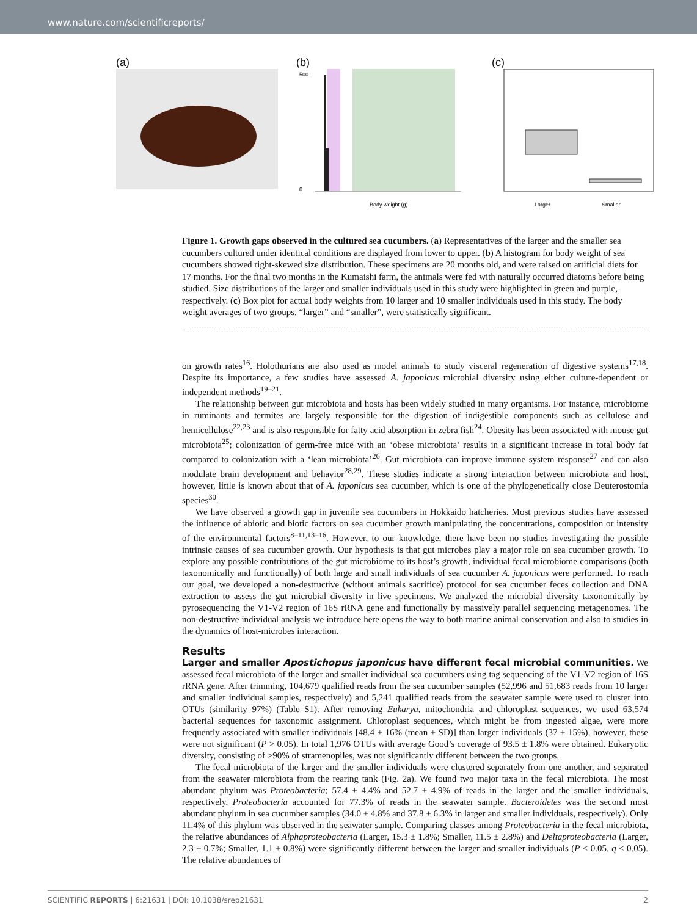www.nature.com/scientificreports/
(a) (b)
500
0
Body weight (g)
(c)
Larger
Smaller
Figure 1. Growth gaps observed in the cultured sea cucumbers. (a) Representatives of the larger and the smaller sea cucumbers cultured under identical conditions are displayed from lower to upper. (b) A histogram for body weight of sea cucumbers showed right-skewed size distribution. These specimens are 20 months old, and were raised on artificial diets for 17 months. For the final two months in the Kumaishi farm, the animals were fed with naturally occurred diatoms before being studied. Size distributions of the larger and smaller individuals used in this study were highlighted in green and purple, respectively. (c) Box plot for actual body weights from 10 larger and 10 smaller individuals used in this study. The body weight averages of two groups, “larger” and “smaller”, were statistically significant.
on growth rates<sup>16</sup>. Holothurians are also used as model animals to study visceral regeneration of digestive systems<sup>17,18</sup>. Despite its importance, a few studies have assessed A. japonicus microbial diversity using either culture-dependent or independent methods<sup>19–21</sup>.
The relationship between gut microbiota and hosts has been widely studied in many organisms. For instance, microbiome in ruminants and termites are largely responsible for the digestion of indigestible components such as cellulose and hemicellulose<sup>22,23</sup> and is also responsible for fatty acid absorption in zebra fish<sup>24</sup>. Obesity has been associated with mouse gut microbiota<sup>25</sup>; colonization of germ-free mice with an ‘obese microbiota’ results in a significant increase in total body fat compared to colonization with a ‘lean microbiota’<sup>26</sup>. Gut microbiota can improve immune system response<sup>27</sup> and can also modulate brain development and behavior<sup>28,29</sup>. These studies indicate a strong interaction between microbiota and host, however, little is known about that of A. japonicus sea cucumber, which is one of the phylogenetically close Deuterostomia species<sup>30</sup>.
We have observed a growth gap in juvenile sea cucumbers in Hokkaido hatcheries. Most previous studies have assessed the influence of abiotic and biotic factors on sea cucumber growth manipulating the concentrations, composition or intensity of the environmental factors<sup>8–11,13–16</sup>. However, to our knowledge, there have been no studies investigating the possible intrinsic causes of sea cucumber growth. Our hypothesis is that gut microbes play a major role on sea cucumber growth. To explore any possible contributions of the gut microbiome to its host’s growth, individual fecal microbiome comparisons (both taxonomically and functionally) of both large and small individuals of sea cucumber A. japonicus were performed. To reach our goal, we developed a non-destructive (without animals sacrifice) protocol for sea cucumber feces collection and DNA extraction to assess the gut microbial diversity in live specimens. We analyzed the microbial diversity taxonomically by pyrosequencing the V1-V2 region of 16S rRNA gene and functionally by massively parallel sequencing metagenomes. The non-destructive individual analysis we introduce here opens the way to both marine animal conservation and also to studies in the dynamics of host-microbes interaction.
Results
Larger and smaller Apostichopus japonicus have different fecal microbial communities.
We assessed fecal microbiota of the larger and smaller individual sea cucumbers using tag sequencing of the V1-V2 region of 16S rRNA gene. After trimming, 104,679 qualified reads from the sea cucumber samples (52,996 and 51,683 reads from 10 larger and smaller individual samples, respectively) and 5,241 qualified reads from the seawater sample were used to cluster into OTUs (similarity 97%) (Table S1). After removing Eukarya, mitochondria and chloroplast sequences, we used 63,574 bacterial sequences for taxonomic assignment. Chloroplast sequences, which might be from ingested algae, were more frequently associated with smaller individuals [48.4 ± 16% (mean ± SD)] than larger individuals (37 ± 15%), however, these were not significant (P > 0.05). In total 1,976 OTUs with average Good’s coverage of 93.5 ± 1.8% were obtained. Eukaryotic diversity, consisting of >90% of stramenopiles, was not significantly different between the two groups.
The fecal microbiota of the larger and the smaller individuals were clustered separately from one another, and separated from the seawater microbiota from the rearing tank (Fig. 2a). We found two major taxa in the fecal microbiota. The most abundant phylum was Proteobacteria; 57.4 ± 4.4% and 52.7 ± 4.9% of reads in the larger and the smaller individuals, respectively. Proteobacteria accounted for 77.3% of reads in the seawater sample. Bacteroidetes was the second most abundant phylum in sea cucumber samples (34.0 ± 4.8% and 37.8 ± 6.3% in larger and smaller individuals, respectively). Only 11.4% of this phylum was observed in the seawater sample. Comparing classes among Proteobacteria in the fecal microbiota, the relative abundances of Alphaproteobacteria (Larger, 15.3 ± 1.8%; Smaller, 11.5 ± 2.8%) and Deltaproteobacteria (Larger, 2.3 ± 0.7%; Smaller, 1.1 ± 0.8%) were significantly different between the larger and smaller individuals (P < 0.05, q < 0.05). The relative abundances of
SCIENTIFIC REPORTS | 6:21631 | DOI: 10.1038/srep21631 2